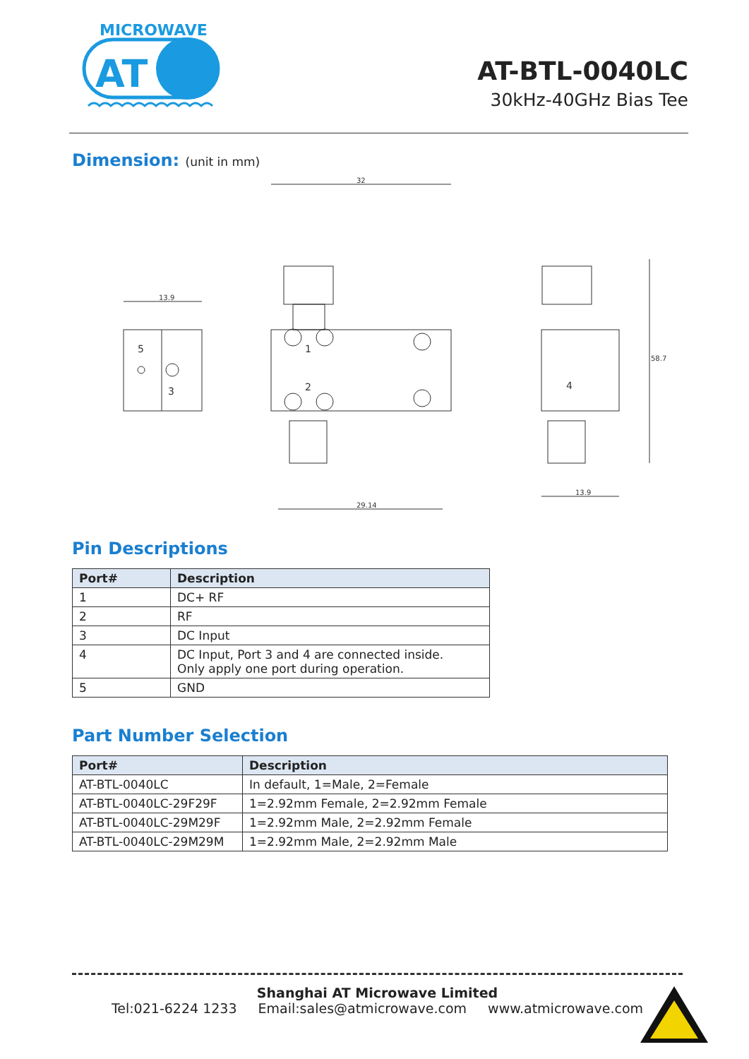MICROWAVE
AT
AT-BTL-0040LC
30kHz-40GHz Bias Tee
Dimension: (unit in mm)
32
13.9
29.14
58.7
13.9
5
3
1
2
4
Pin Descriptions
| Port# | Description |
| --- | --- |
| 1 | DC+ RF |
| 2 | RF |
| 3 | DC Input |
| 4 | DC Input, Port 3 and 4 are connected inside. Only apply one port during operation. |
| 5 | GND |
Part Number Selection
| Port# | Description |
| --- | --- |
| AT-BTL-0040LC | In default, 1=Male, 2=Female |
| AT-BTL-0040LC-29F29F | 1=2.92mm Female, 2=2.92mm Female |
| AT-BTL-0040LC-29M29F | 1=2.92mm Male, 2=2.92mm Female |
| AT-BTL-0040LC-29M29M | 1=2.92mm Male, 2=2.92mm Male |
Shanghai AT Microwave Limited
Tel:021-6224 1233 Email:sales@atmicrowave.com www.atmicrowave.com